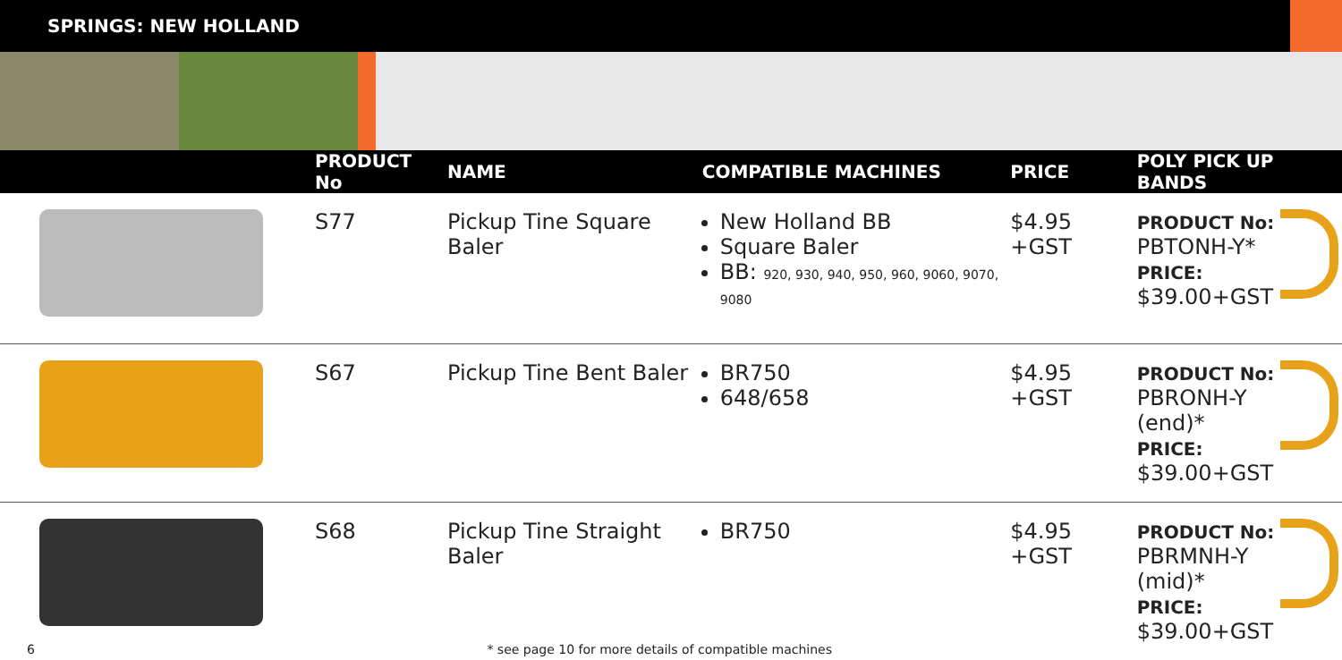SPRINGS: NEW HOLLAND
| | PRODUCT No | NAME | COMPATIBLE MACHINES | PRICE | POLY PICK UP BANDS |
| --- | --- | --- | --- | --- | --- |
| | S77 | Pickup Tine Square Baler | New Holland BB Square Baler BB: 920, 930, 940, 950, 960, 9060, 9070, 9080 | $4.95 +GST | PRODUCT No: PBTONH-Y* PRICE: $39.00+GST |
| | S67 | Pickup Tine Bent Baler | BR750 648/658 | $4.95 +GST | PRODUCT No: PBRONH-Y (end)* PRICE: $39.00+GST |
| | S68 | Pickup Tine Straight Baler | BR750 | $4.95 +GST | PRODUCT No: PBRMNH-Y (mid)* PRICE: $39.00+GST |
6 * see page 10 for more details of compatible machines